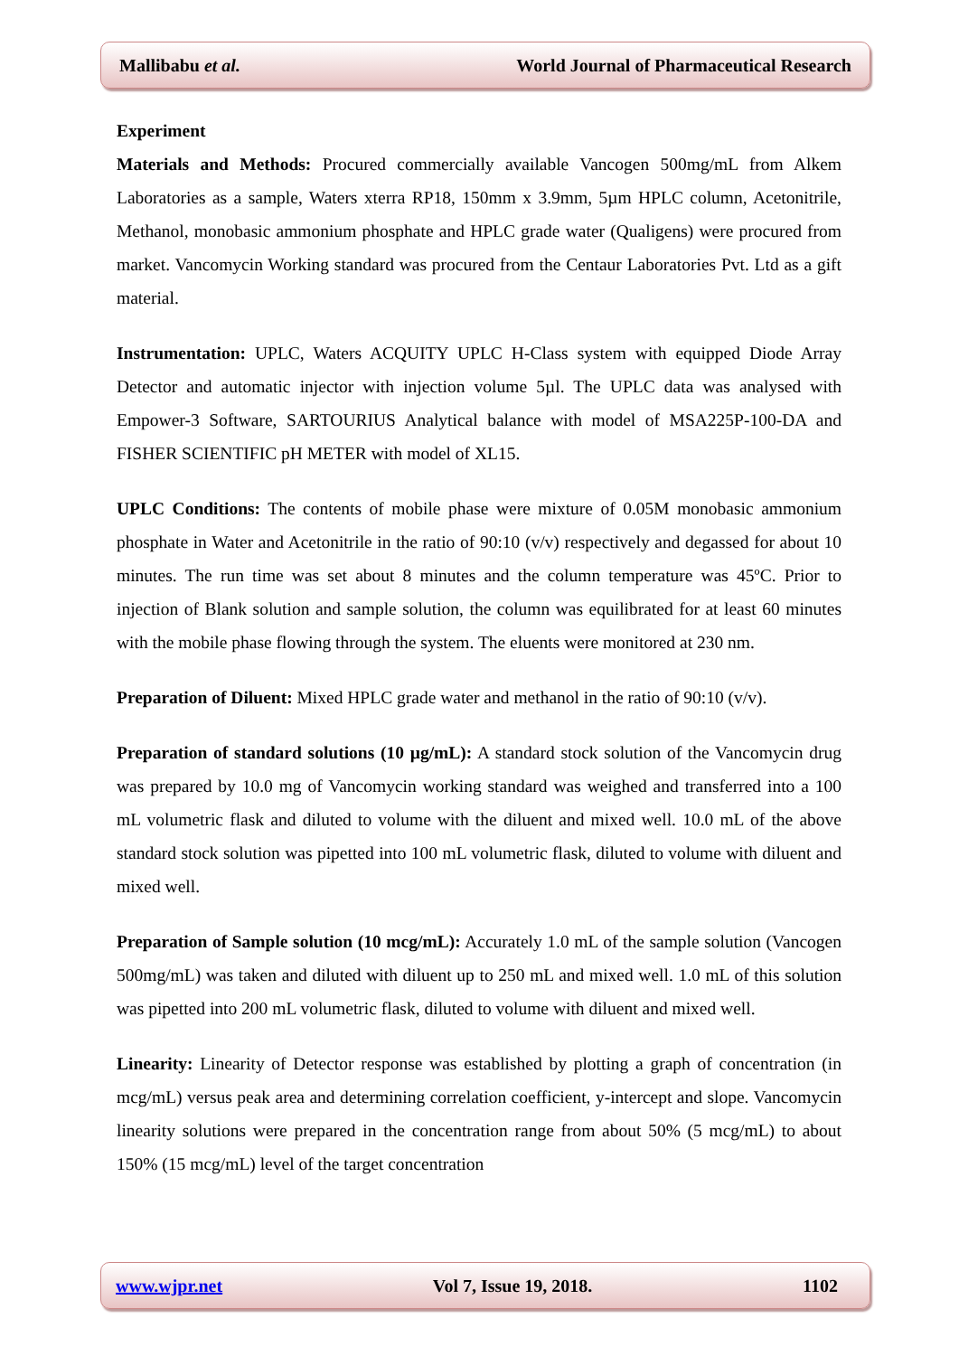Mallibabu et al. World Journal of Pharmaceutical Research
Experiment
Materials and Methods: Procured commercially available Vancogen 500mg/mL from Alkem Laboratories as a sample, Waters xterra RP18, 150mm x 3.9mm, 5µm HPLC column, Acetonitrile, Methanol, monobasic ammonium phosphate and HPLC grade water (Qualigens) were procured from market. Vancomycin Working standard was procured from the Centaur Laboratories Pvt. Ltd as a gift material.
Instrumentation: UPLC, Waters ACQUITY UPLC H-Class system with equipped Diode Array Detector and automatic injector with injection volume 5µl. The UPLC data was analysed with Empower-3 Software, SARTOURIUS Analytical balance with model of MSA225P-100-DA and FISHER SCIENTIFIC pH METER with model of XL15.
UPLC Conditions: The contents of mobile phase were mixture of 0.05M monobasic ammonium phosphate in Water and Acetonitrile in the ratio of 90:10 (v/v) respectively and degassed for about 10 minutes. The run time was set about 8 minutes and the column temperature was 45ºC. Prior to injection of Blank solution and sample solution, the column was equilibrated for at least 60 minutes with the mobile phase flowing through the system. The eluents were monitored at 230 nm.
Preparation of Diluent: Mixed HPLC grade water and methanol in the ratio of 90:10 (v/v).
Preparation of standard solutions (10 µg/mL): A standard stock solution of the Vancomycin drug was prepared by 10.0 mg of Vancomycin working standard was weighed and transferred into a 100 mL volumetric flask and diluted to volume with the diluent and mixed well. 10.0 mL of the above standard stock solution was pipetted into 100 mL volumetric flask, diluted to volume with diluent and mixed well.
Preparation of Sample solution (10 mcg/mL): Accurately 1.0 mL of the sample solution (Vancogen 500mg/mL) was taken and diluted with diluent up to 250 mL and mixed well. 1.0 mL of this solution was pipetted into 200 mL volumetric flask, diluted to volume with diluent and mixed well.
Linearity: Linearity of Detector response was established by plotting a graph of concentration (in mcg/mL) versus peak area and determining correlation coefficient, y-intercept and slope. Vancomycin linearity solutions were prepared in the concentration range from about 50% (5 mcg/mL) to about 150% (15 mcg/mL) level of the target concentration
www.wjpr.net Vol 7, Issue 19, 2018. 1102